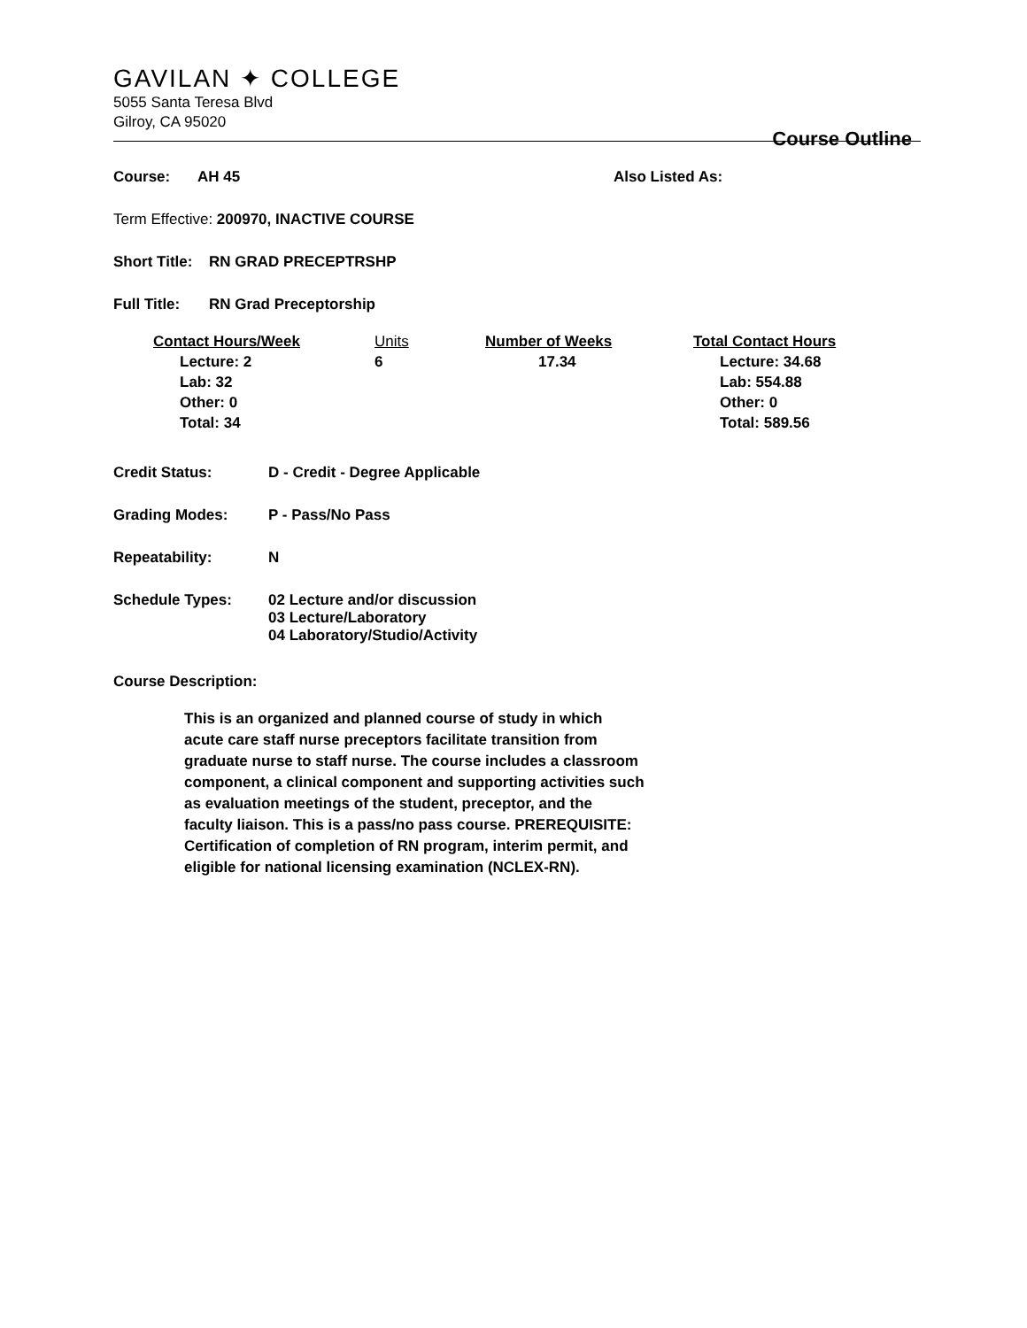GAVILAN ✦ COLLEGE
5055 Santa Teresa Blvd
Gilroy, CA 95020
Course Outline
Course: AH 45 Also Listed As:
Term Effective: 200970, INACTIVE COURSE
Short Title: RN GRAD PRECEPTRSHP
Full Title: RN Grad Preceptorship
| Contact Hours/Week | Units | Number of Weeks | Total Contact Hours |
| --- | --- | --- | --- |
| Lecture: 2 Lab: 32 Other: 0 Total: 34 | 6 | 17.34 | Lecture: 34.68 Lab: 554.88 Other: 0 Total: 589.56 |
Credit Status: D - Credit - Degree Applicable
Grading Modes: P - Pass/No Pass
Repeatability: N
Schedule Types: 02 Lecture and/or discussion
03 Lecture/Laboratory
04 Laboratory/Studio/Activity
Course Description:
This is an organized and planned course of study in which acute care staff nurse preceptors facilitate transition from graduate nurse to staff nurse. The course includes a classroom component, a clinical component and supporting activities such as evaluation meetings of the student, preceptor, and the faculty liaison. This is a pass/no pass course. PREREQUISITE: Certification of completion of RN program, interim permit, and eligible for national licensing examination (NCLEX-RN).